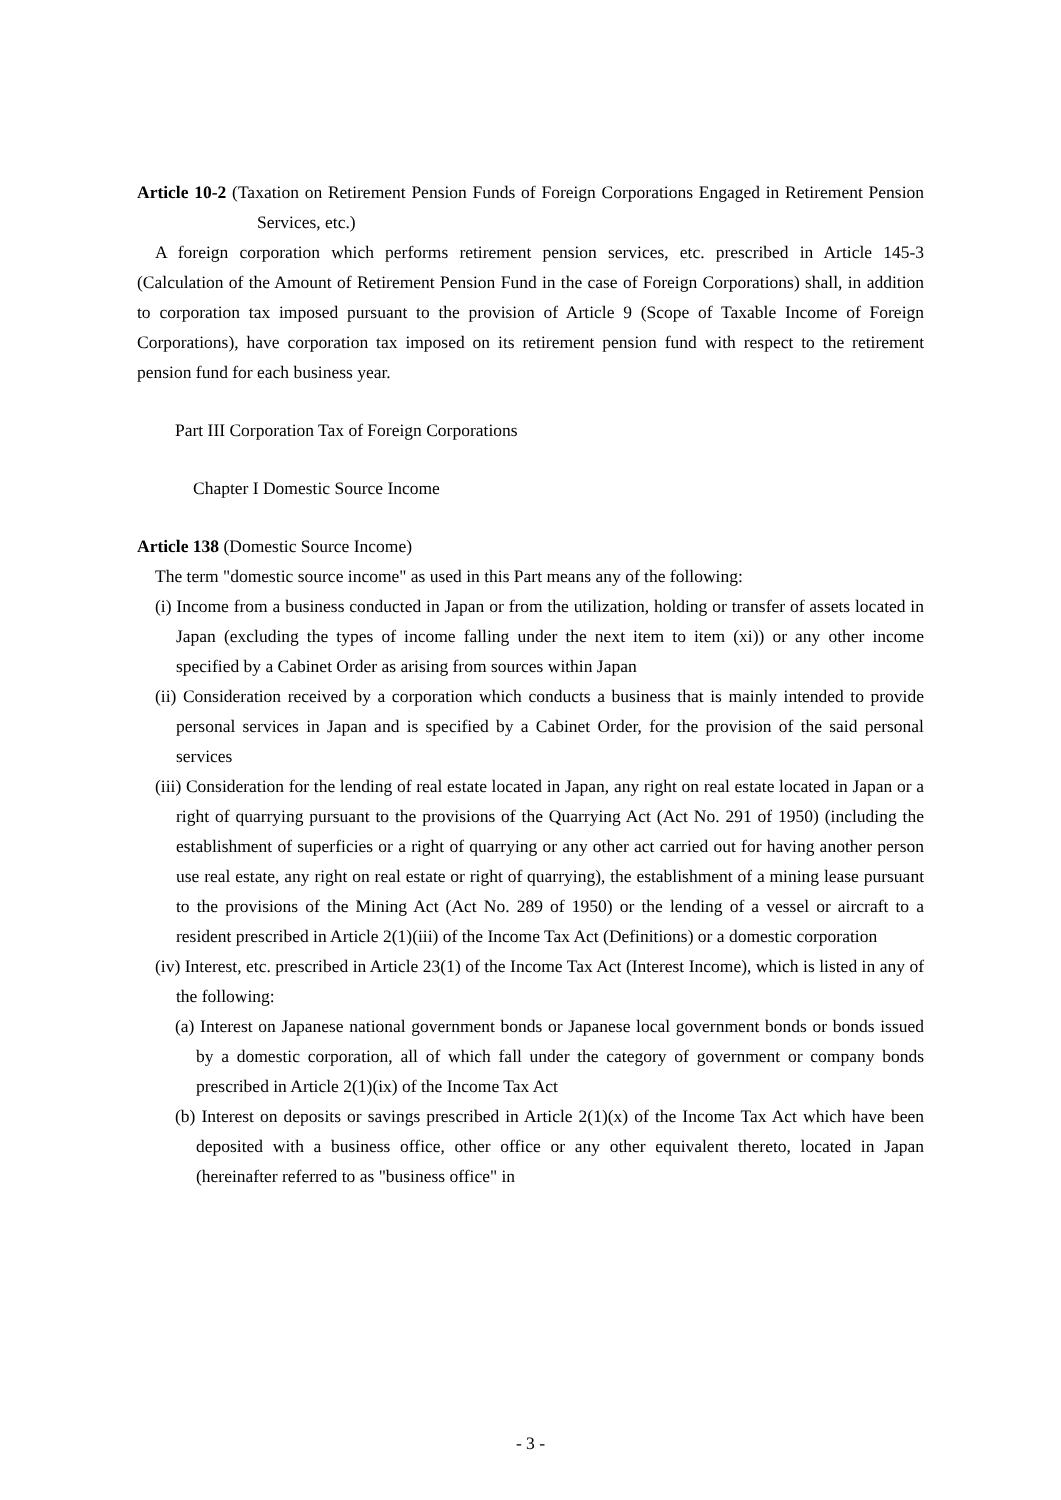Article 10-2 (Taxation on Retirement Pension Funds of Foreign Corporations Engaged in Retirement Pension Services, etc.)
A foreign corporation which performs retirement pension services, etc. prescribed in Article 145-3 (Calculation of the Amount of Retirement Pension Fund in the case of Foreign Corporations) shall, in addition to corporation tax imposed pursuant to the provision of Article 9 (Scope of Taxable Income of Foreign Corporations), have corporation tax imposed on its retirement pension fund with respect to the retirement pension fund for each business year.
Part III Corporation Tax of Foreign Corporations
Chapter I Domestic Source Income
Article 138 (Domestic Source Income)
The term "domestic source income" as used in this Part means any of the following:
(i) Income from a business conducted in Japan or from the utilization, holding or transfer of assets located in Japan (excluding the types of income falling under the next item to item (xi)) or any other income specified by a Cabinet Order as arising from sources within Japan
(ii) Consideration received by a corporation which conducts a business that is mainly intended to provide personal services in Japan and is specified by a Cabinet Order, for the provision of the said personal services
(iii) Consideration for the lending of real estate located in Japan, any right on real estate located in Japan or a right of quarrying pursuant to the provisions of the Quarrying Act (Act No. 291 of 1950) (including the establishment of superficies or a right of quarrying or any other act carried out for having another person use real estate, any right on real estate or right of quarrying), the establishment of a mining lease pursuant to the provisions of the Mining Act (Act No. 289 of 1950) or the lending of a vessel or aircraft to a resident prescribed in Article 2(1)(iii) of the Income Tax Act (Definitions) or a domestic corporation
(iv) Interest, etc. prescribed in Article 23(1) of the Income Tax Act (Interest Income), which is listed in any of the following:
(a) Interest on Japanese national government bonds or Japanese local government bonds or bonds issued by a domestic corporation, all of which fall under the category of government or company bonds prescribed in Article 2(1)(ix) of the Income Tax Act
(b) Interest on deposits or savings prescribed in Article 2(1)(x) of the Income Tax Act which have been deposited with a business office, other office or any other equivalent thereto, located in Japan (hereinafter referred to as "business office" in
- 3 -